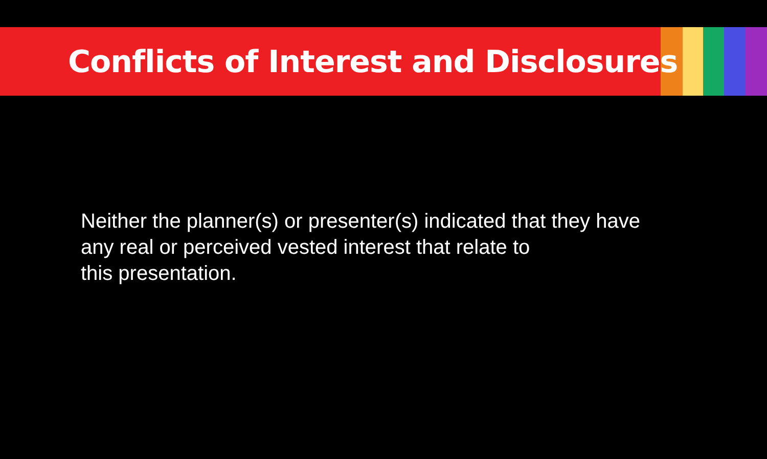Conflicts of Interest and Disclosures
Neither the planner(s) or presenter(s) indicated that they have
any real or perceived vested interest that relate to
this presentation.